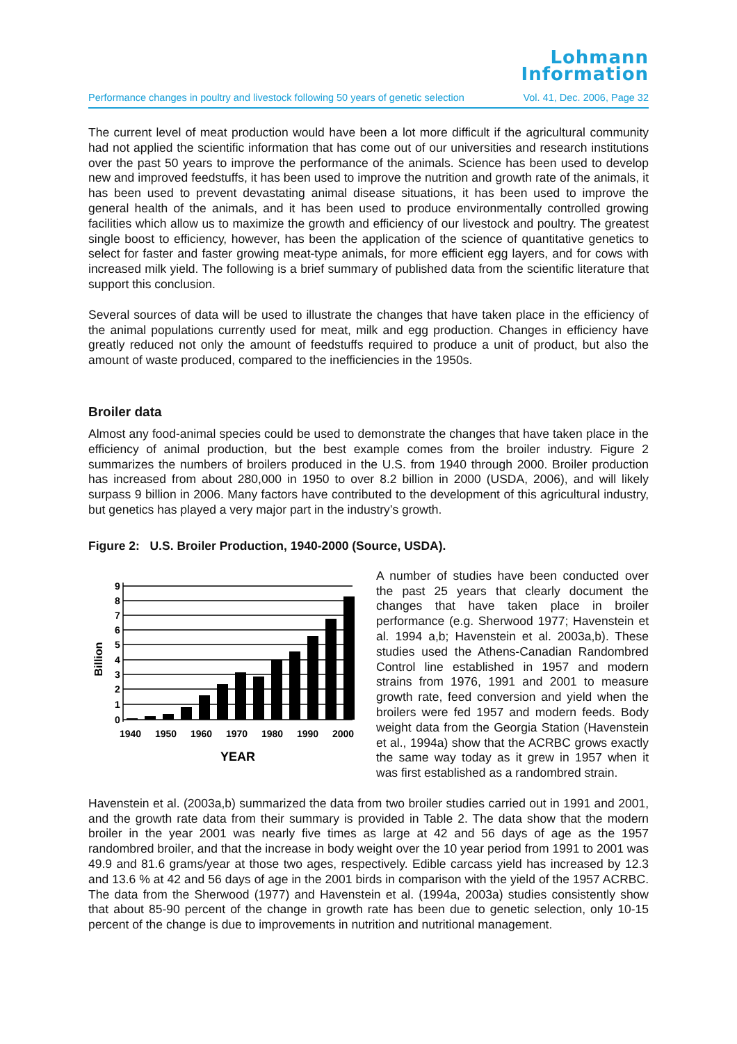Lohmann
Information
Performance changes in poultry and livestock following 50 years of genetic selection Vol. 41, Dec. 2006, Page 32
The current level of meat production would have been a lot more difficult if the agricultural community had not applied the scientific information that has come out of our universities and research institutions over the past 50 years to improve the performance of the animals. Science has been used to develop new and improved feedstuffs, it has been used to improve the nutrition and growth rate of the animals, it has been used to prevent devastating animal disease situations, it has been used to improve the general health of the animals, and it has been used to produce environmentally controlled growing facilities which allow us to maximize the growth and efficiency of our livestock and poultry. The greatest single boost to efficiency, however, has been the application of the science of quantitative genetics to select for faster and faster growing meat-type animals, for more efficient egg layers, and for cows with increased milk yield. The following is a brief summary of published data from the scientific literature that support this conclusion.
Several sources of data will be used to illustrate the changes that have taken place in the efficiency of the animal populations currently used for meat, milk and egg production. Changes in efficiency have greatly reduced not only the amount of feedstuffs required to produce a unit of product, but also the amount of waste produced, compared to the inefficiencies in the 1950s.
Broiler data
Almost any food-animal species could be used to demonstrate the changes that have taken place in the efficiency of animal production, but the best example comes from the broiler industry. Figure 2 summarizes the numbers of broilers produced in the U.S. from 1940 through 2000. Broiler production has increased from about 280,000 in 1950 to over 8.2 billion in 2000 (USDA, 2006), and will likely surpass 9 billion in 2006. Many factors have contributed to the development of this agricultural industry, but genetics has played a very major part in the industry’s growth.
Figure 2: U.S. Broiler Production, 1940-2000 (Source, USDA).
Billion
0
1
2
3
4
5
6
7
8
9
1940
1950
1960
1970
1980
1990
2000
YEAR
A number of studies have been conducted over the past 25 years that clearly document the changes that have taken place in broiler performance (e.g. Sherwood 1977; Havenstein et al. 1994 a,b; Havenstein et al. 2003a,b). These studies used the Athens-Canadian Randombred Control line established in 1957 and modern strains from 1976, 1991 and 2001 to measure growth rate, feed conversion and yield when the broilers were fed 1957 and modern feeds. Body weight data from the Georgia Station (Havenstein et al., 1994a) show that the ACRBC grows exactly the same way today as it grew in 1957 when it was first established as a randombred strain.
Havenstein et al. (2003a,b) summarized the data from two broiler studies carried out in 1991 and 2001, and the growth rate data from their summary is provided in Table 2. The data show that the modern broiler in the year 2001 was nearly five times as large at 42 and 56 days of age as the 1957 randombred broiler, and that the increase in body weight over the 10 year period from 1991 to 2001 was 49.9 and 81.6 grams/year at those two ages, respectively. Edible carcass yield has increased by 12.3 and 13.6 % at 42 and 56 days of age in the 2001 birds in comparison with the yield of the 1957 ACRBC. The data from the Sherwood (1977) and Havenstein et al. (1994a, 2003a) studies consistently show that about 85-90 percent of the change in growth rate has been due to genetic selection, only 10-15 percent of the change is due to improvements in nutrition and nutritional management.